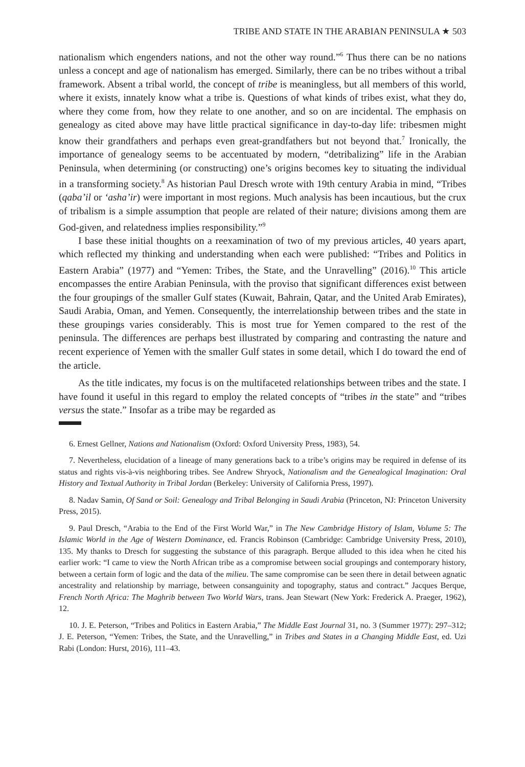TRIBE AND STATE IN THE ARABIAN PENINSULA ★ 503
nationalism which engenders nations, and not the other way round.”<sup>6</sup> Thus there can be no nations unless a concept and age of nationalism has emerged. Similarly, there can be no tribes without a tribal framework. Absent a tribal world, the concept of tribe is meaningless, but all members of this world, where it exists, innately know what a tribe is. Questions of what kinds of tribes exist, what they do, where they come from, how they relate to one another, and so on are incidental. The emphasis on genealogy as cited above may have little practical significance in day-to-day life: tribesmen might know their grandfathers and perhaps even great-grandfathers but not beyond that.<sup>7</sup> Ironically, the importance of genealogy seems to be accentuated by modern, “detribalizing” life in the Arabian Peninsula, when determining (or constructing) one’s origins becomes key to situating the individual in a transforming society.<sup>8</sup> As historian Paul Dresch wrote with 19th century Arabia in mind, “Tribes (qaba’il or ‘asha’ir) were important in most regions. Much analysis has been incautious, but the crux of tribalism is a simple assumption that people are related of their nature; divisions among them are God-given, and relatedness implies responsibility.”<sup>9</sup>
I base these initial thoughts on a reexamination of two of my previous articles, 40 years apart, which reflected my thinking and understanding when each were published: “Tribes and Politics in Eastern Arabia” (1977) and “Yemen: Tribes, the State, and the Unravelling” (2016).<sup>10</sup> This article encompasses the entire Arabian Peninsula, with the proviso that significant differences exist between the four groupings of the smaller Gulf states (Kuwait, Bahrain, Qatar, and the United Arab Emirates), Saudi Arabia, Oman, and Yemen. Consequently, the interrelationship between tribes and the state in these groupings varies considerably. This is most true for Yemen compared to the rest of the peninsula. The differences are perhaps best illustrated by comparing and contrasting the nature and recent experience of Yemen with the smaller Gulf states in some detail, which I do toward the end of the article.
As the title indicates, my focus is on the multifaceted relationships between tribes and the state. I have found it useful in this regard to employ the related concepts of “tribes in the state” and “tribes versus the state.” Insofar as a tribe may be regarded as
6. Ernest Gellner, Nations and Nationalism (Oxford: Oxford University Press, 1983), 54.
7. Nevertheless, elucidation of a lineage of many generations back to a tribe’s origins may be required in defense of its status and rights vis-à-vis neighboring tribes. See Andrew Shryock, Nationalism and the Genealogical Imagination: Oral History and Textual Authority in Tribal Jordan (Berkeley: University of California Press, 1997).
8. Nadav Samin, Of Sand or Soil: Genealogy and Tribal Belonging in Saudi Arabia (Princeton, NJ: Princeton University Press, 2015).
9. Paul Dresch, “Arabia to the End of the First World War,” in The New Cambridge History of Islam, Volume 5: The Islamic World in the Age of Western Dominance, ed. Francis Robinson (Cambridge: Cambridge University Press, 2010), 135. My thanks to Dresch for suggesting the substance of this paragraph. Berque alluded to this idea when he cited his earlier work: “I came to view the North African tribe as a compromise between social groupings and contemporary history, between a certain form of logic and the data of the milieu. The same compromise can be seen there in detail between agnatic ancestrality and relationship by marriage, between consanguinity and topography, status and contract.” Jacques Berque, French North Africa: The Maghrib between Two World Wars, trans. Jean Stewart (New York: Frederick A. Praeger, 1962), 12.
10. J. E. Peterson, “Tribes and Politics in Eastern Arabia,” The Middle East Journal 31, no. 3 (Summer 1977): 297–312; J. E. Peterson, “Yemen: Tribes, the State, and the Unravelling,” in Tribes and States in a Changing Middle East, ed. Uzi Rabi (London: Hurst, 2016), 111–43.